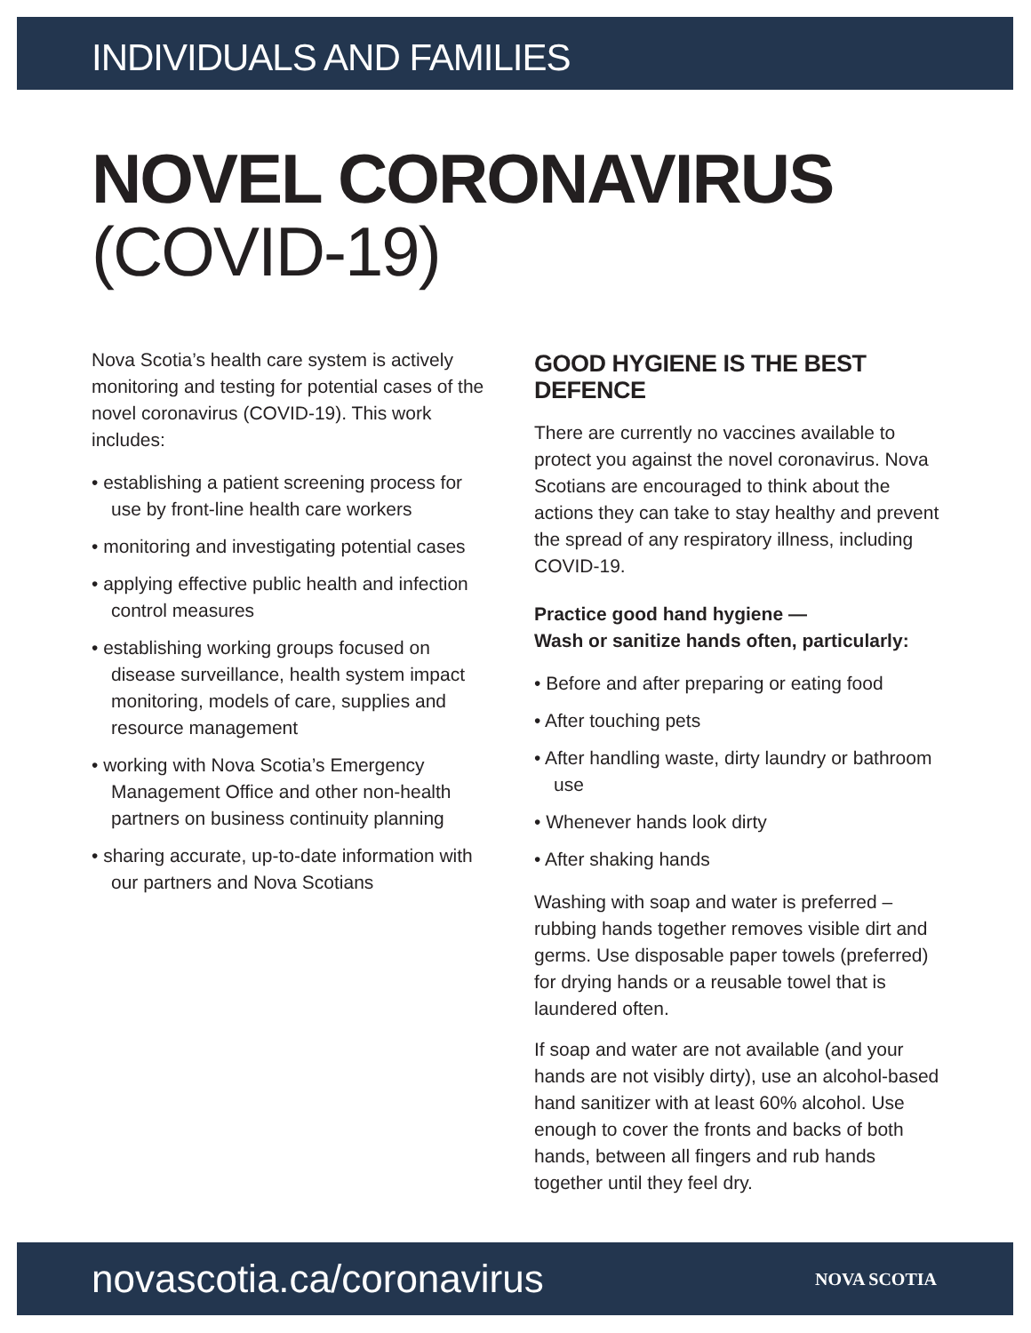INDIVIDUALS AND FAMILIES
NOVEL CORONAVIRUS
(COVID-19)
Nova Scotia’s health care system is actively monitoring and testing for potential cases of the novel coronavirus (COVID-19). This work includes:
• establishing a patient screening process for use by front-line health care workers
• monitoring and investigating potential cases
• applying effective public health and infection control measures
• establishing working groups focused on disease surveillance, health system impact monitoring, models of care, supplies and resource management
• working with Nova Scotia’s Emergency Management Office and other non-health partners on business continuity planning
• sharing accurate, up-to-date information with our partners and Nova Scotians
GOOD HYGIENE IS THE BEST DEFENCE
There are currently no vaccines available to protect you against the novel coronavirus. Nova Scotians are encouraged to think about the actions they can take to stay healthy and prevent the spread of any respiratory illness, including COVID-19.
Practice good hand hygiene —
Wash or sanitize hands often, particularly:
• Before and after preparing or eating food
• After touching pets
• After handling waste, dirty laundry or bathroom use
• Whenever hands look dirty
• After shaking hands
Washing with soap and water is preferred – rubbing hands together removes visible dirt and germs. Use disposable paper towels (preferred) for drying hands or a reusable towel that is laundered often.
If soap and water are not available (and your hands are not visibly dirty), use an alcohol-based hand sanitizer with at least 60% alcohol. Use enough to cover the fronts and backs of both hands, between all fingers and rub hands together until they feel dry.
novascotia.ca/coronavirus NOVA SCOTIA